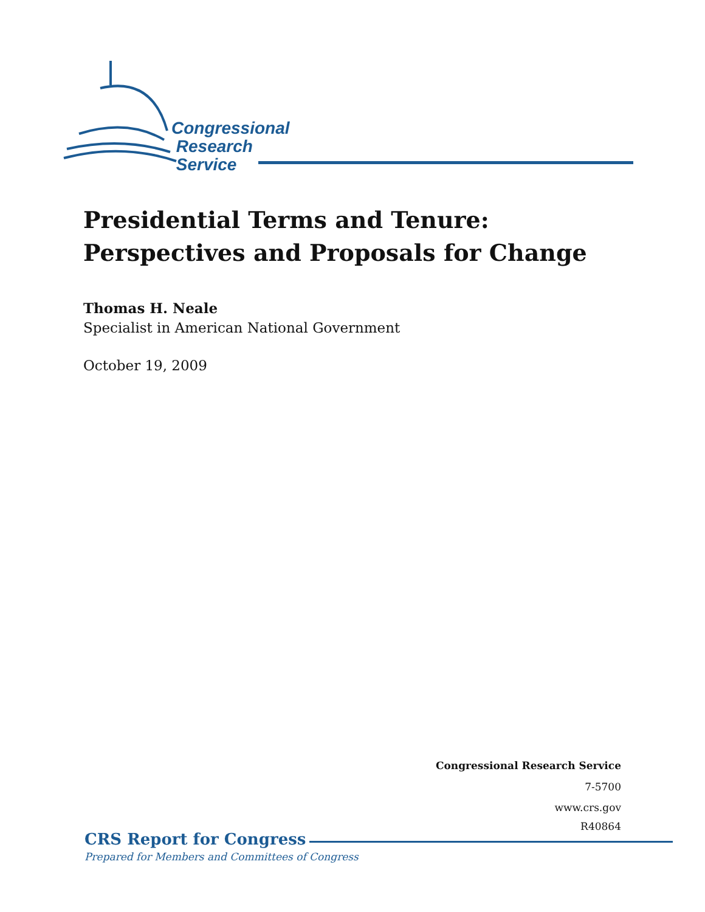Congressional
Research
Service
Presidential Terms and Tenure: Perspectives and Proposals for Change
Thomas H. Neale
Specialist in American National Government
October 19, 2009
Congressional Research Service
7-5700
www.crs.gov
R40864
CRS Report for Congress
Prepared for Members and Committees of Congress